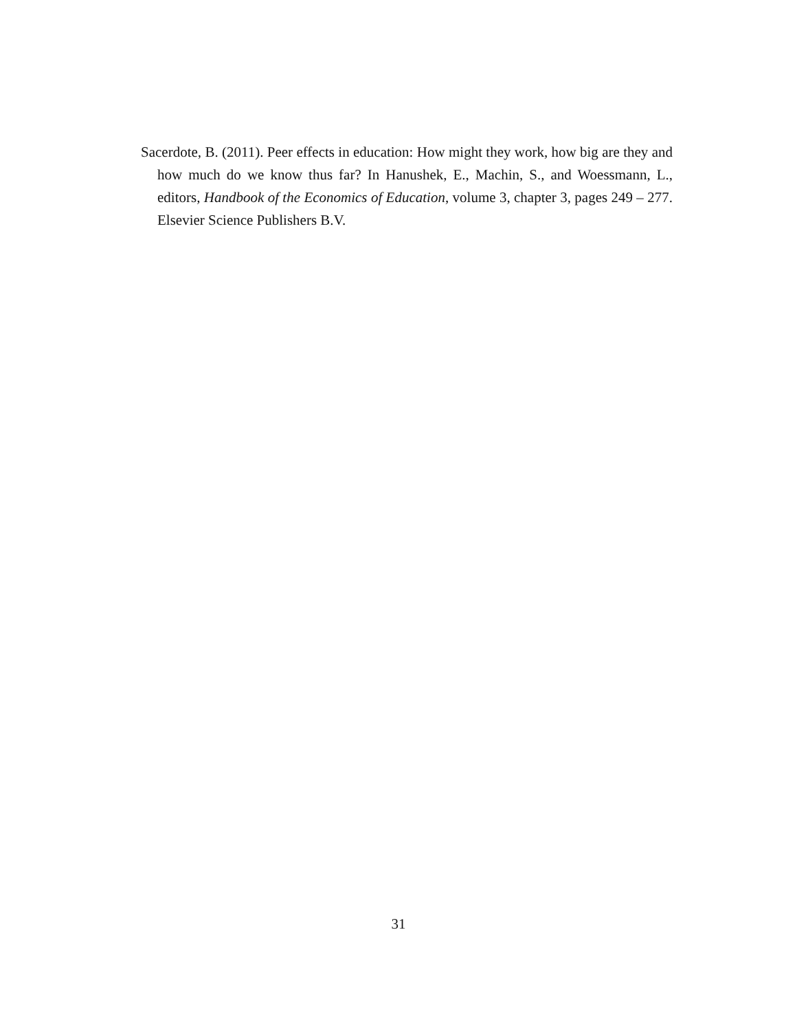Sacerdote, B. (2011). Peer effects in education: How might they work, how big are they and how much do we know thus far? In Hanushek, E., Machin, S., and Woessmann, L., editors, Handbook of the Economics of Education, volume 3, chapter 3, pages 249 – 277. Elsevier Science Publishers B.V.
31